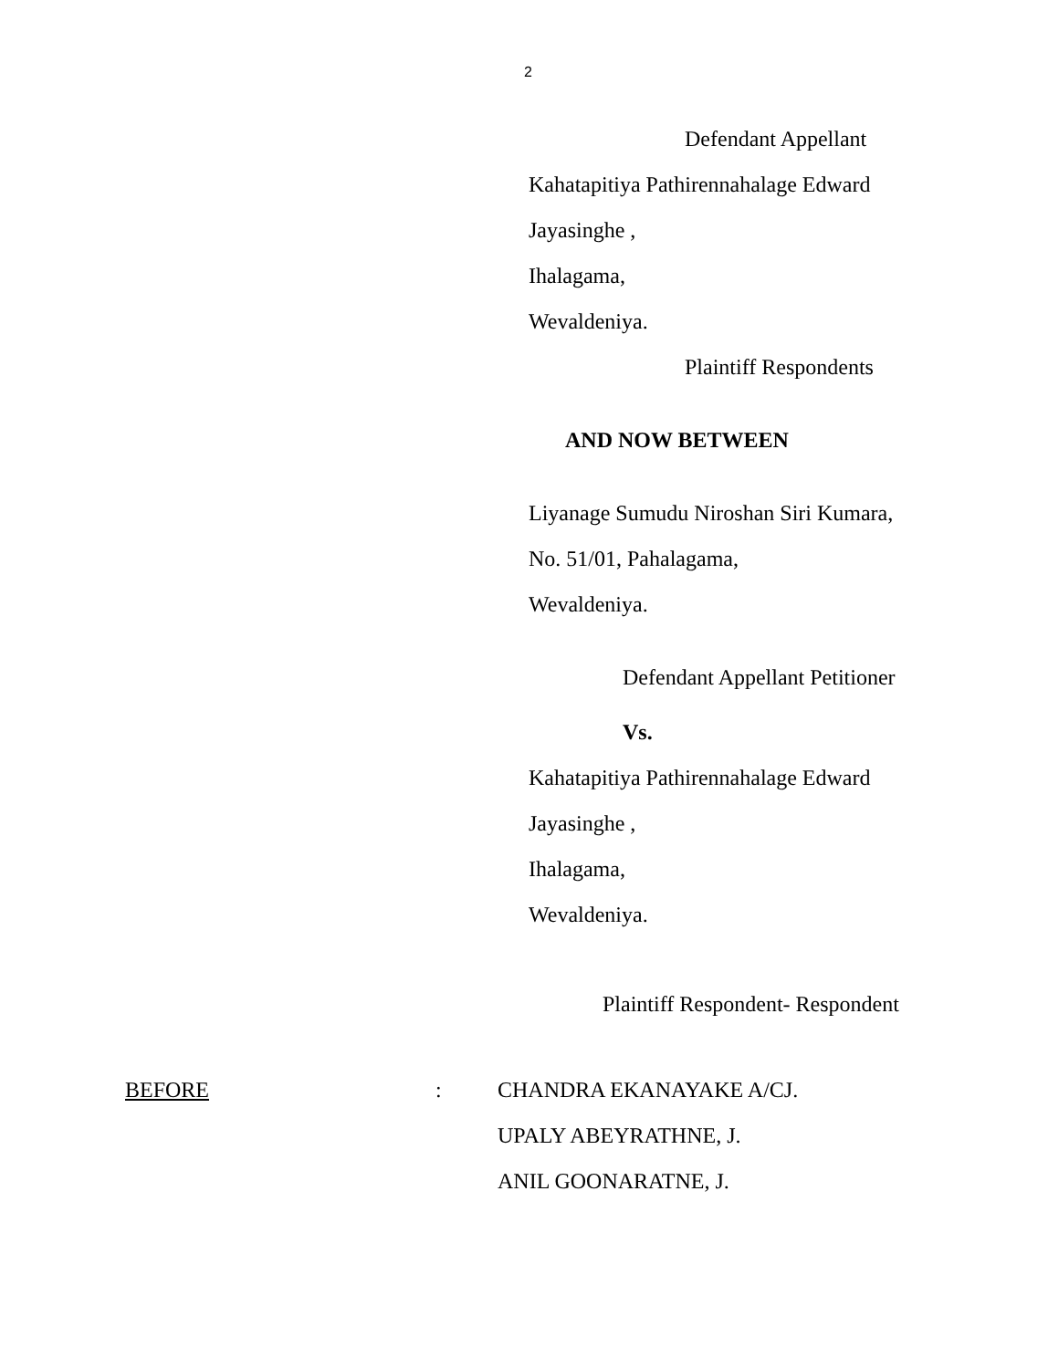2
Defendant Appellant
Kahatapitiya Pathirennahalage Edward
Jayasinghe ,
Ihalagama,
Wevaldeniya.
Plaintiff Respondents
AND NOW BETWEEN
Liyanage Sumudu Niroshan Siri Kumara,
No. 51/01, Pahalagama,
Wevaldeniya.
Defendant Appellant Petitioner
Vs.
Kahatapitiya Pathirennahalage Edward
Jayasinghe ,
Ihalagama,
Wevaldeniya.
Plaintiff Respondent- Respondent
BEFORE : CHANDRA EKANAYAKE A/CJ.
UPALY ABEYRATHNE, J.
ANIL GOONARATNE, J.